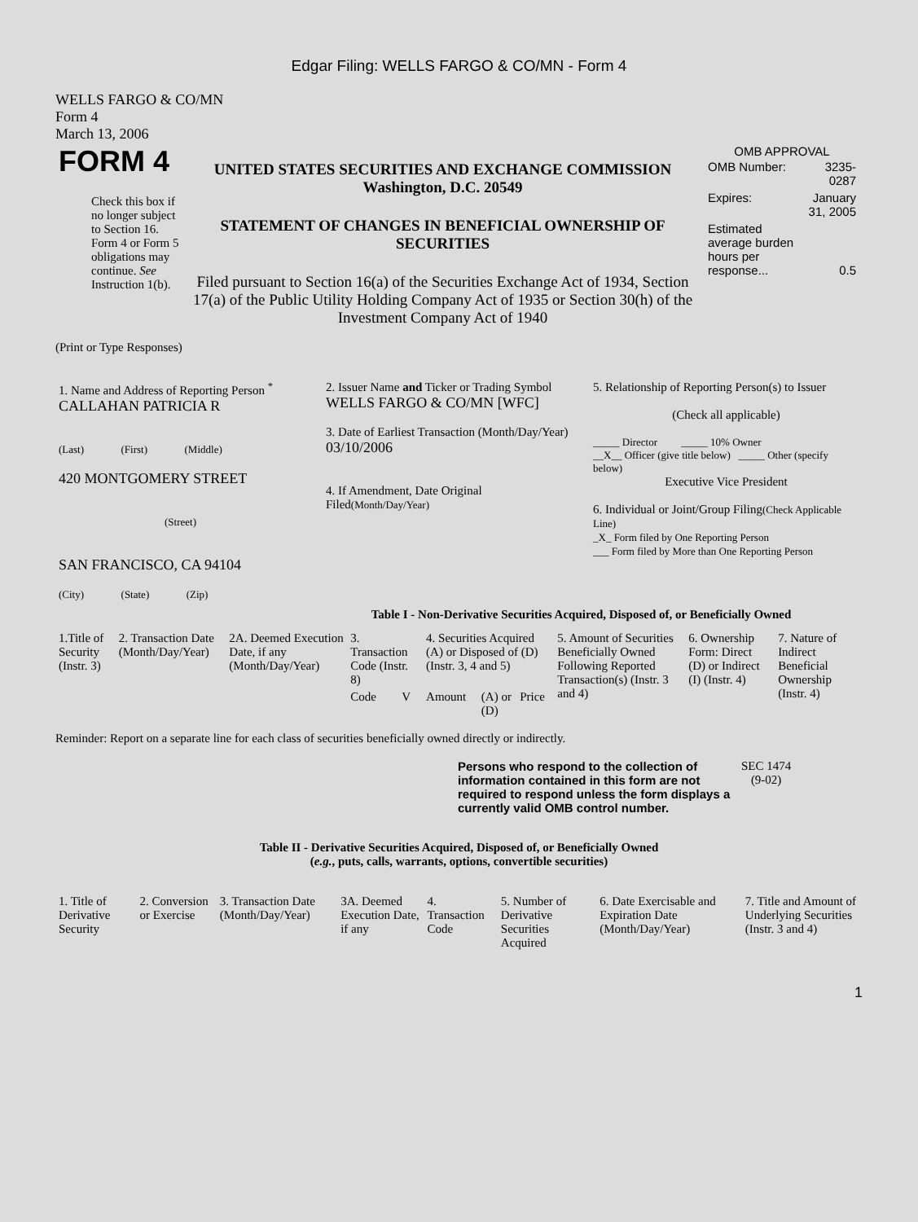Edgar Filing: WELLS FARGO & CO/MN - Form 4
WELLS FARGO & CO/MN
Form 4
March 13, 2006
| FORM 4 Check this box if no longer subject to Section 16. Form 4 or Form 5 obligations may continue. See Instruction 1(b). | UNITED STATES SECURITIES AND EXCHANGE COMMISSION Washington, D.C. 20549 STATEMENT OF CHANGES IN BENEFICIAL OWNERSHIP OF SECURITIES Filed pursuant to Section 16(a) of the Securities Exchange Act of 1934, Section 17(a) of the Public Utility Holding Company Act of 1935 or Section 30(h) of the Investment Company Act of 1940 | OMB APPROVAL / OMB Number: / 3235-0287 / / Expires: / January 31, 2005 / / Estimated average burden hours per response... / 0.5 / |
(Print or Type Responses)
| 1. Name and Address of Reporting Person <sup>*</sup> CALLAHAN PATRICIA R (Last) (First) (Middle) 420 MONTGOMERY STREET (Street) SAN FRANCISCO, CA 94104 (City) (State) (Zip) | 2. Issuer Name and Ticker or Trading Symbol WELLS FARGO & CO/MN [WFC] 3. Date of Earliest Transaction (Month/Day/Year) 03/10/2006 4. If Amendment, Date Original Filed (Month/Day/Year) | 5. Relationship of Reporting Person(s) to Issuer (Check all applicable) _____ Director _____ 10% Owner __X__ Officer (give title below) _____ Other (specify below) Executive Vice President 6. Individual or Joint/Group Filing (Check Applicable Line) _X_ Form filed by One Reporting Person ___ Form filed by More than One Reporting Person |
Table I - Non-Derivative Securities Acquired, Disposed of, or Beneficially Owned
| 1.Title of Security (Instr. 3) | 2. Transaction Date (Month/Day/Year) | 2A. Deemed Execution Date, if any (Month/Day/Year) | 3. Transaction Code (Instr. 8) | | 4. Securities Acquired (A) or Disposed of (D) (Instr. 3, 4 and 5) | | | 5. Amount of Securities Beneficially Owned Following Reported Transaction(s) (Instr. 3 and 4) | 6. Ownership Form: Direct (D) or Indirect (I) (Instr. 4) | 7. Nature of Indirect Beneficial Ownership (Instr. 4) |
| --- | --- | --- | --- | --- | --- | --- | --- | --- | --- | --- |
| | | | Code | V | Amount | (A) or (D) | Price | | | |
Reminder: Report on a separate line for each class of securities beneficially owned directly or indirectly.
| Persons who respond to the collection of information contained in this form are not required to respond unless the form displays a currently valid OMB control number. | SEC 1474 (9-02) |
Table II - Derivative Securities Acquired, Disposed of, or Beneficially Owned
(e.g., puts, calls, warrants, options, convertible securities)
| 1. Title of Derivative Security | 2. Conversion or Exercise | 3. Transaction Date (Month/Day/Year) | 3A. Deemed Execution Date, if any | 4. Transaction Code | 5. Number of Derivative Securities Acquired | 6. Date Exercisable and Expiration Date (Month/Day/Year) | 7. Title and Amount of Underlying Securities (Instr. 3 and 4) |
| --- | --- | --- | --- | --- | --- | --- | --- |
1